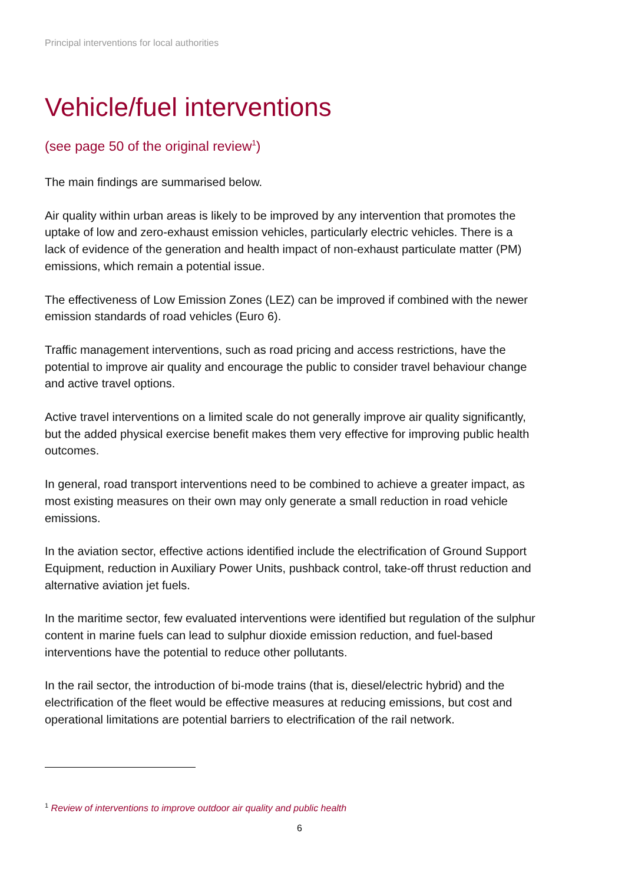Principal interventions for local authorities
Vehicle/fuel interventions
(see page 50 of the original review<sup>1</sup>)
The main findings are summarised below.
Air quality within urban areas is likely to be improved by any intervention that promotes the uptake of low and zero-exhaust emission vehicles, particularly electric vehicles. There is a lack of evidence of the generation and health impact of non-exhaust particulate matter (PM) emissions, which remain a potential issue.
The effectiveness of Low Emission Zones (LEZ) can be improved if combined with the newer emission standards of road vehicles (Euro 6).
Traffic management interventions, such as road pricing and access restrictions, have the potential to improve air quality and encourage the public to consider travel behaviour change and active travel options.
Active travel interventions on a limited scale do not generally improve air quality significantly, but the added physical exercise benefit makes them very effective for improving public health outcomes.
In general, road transport interventions need to be combined to achieve a greater impact, as most existing measures on their own may only generate a small reduction in road vehicle emissions.
In the aviation sector, effective actions identified include the electrification of Ground Support Equipment, reduction in Auxiliary Power Units, pushback control, take-off thrust reduction and alternative aviation jet fuels.
In the maritime sector, few evaluated interventions were identified but regulation of the sulphur content in marine fuels can lead to sulphur dioxide emission reduction, and fuel-based interventions have the potential to reduce other pollutants.
In the rail sector, the introduction of bi-mode trains (that is, diesel/electric hybrid) and the electrification of the fleet would be effective measures at reducing emissions, but cost and operational limitations are potential barriers to electrification of the rail network.
<sup>1</sup> Review of interventions to improve outdoor air quality and public health
6